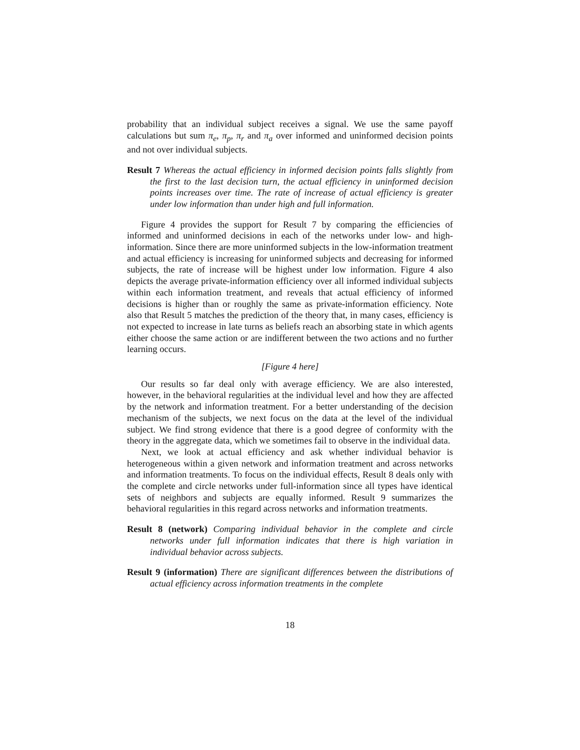probability that an individual subject receives a signal. We use the same payoff calculations but sum π<sub>e</sub>, π<sub>p</sub>, π<sub>r</sub> and π<sub>a</sub> over informed and uninformed decision points and not over individual subjects.
Result 7 Whereas the actual efficiency in informed decision points falls slightly from the first to the last decision turn, the actual efficiency in uninformed decision points increases over time. The rate of increase of actual efficiency is greater under low information than under high and full information.
Figure 4 provides the support for Result 7 by comparing the efficiencies of informed and uninformed decisions in each of the networks under low- and high-information. Since there are more uninformed subjects in the low-information treatment and actual efficiency is increasing for uninformed subjects and decreasing for informed subjects, the rate of increase will be highest under low information. Figure 4 also depicts the average private-information efficiency over all informed individual subjects within each information treatment, and reveals that actual efficiency of informed decisions is higher than or roughly the same as private-information efficiency. Note also that Result 5 matches the prediction of the theory that, in many cases, efficiency is not expected to increase in late turns as beliefs reach an absorbing state in which agents either choose the same action or are indifferent between the two actions and no further learning occurs.
[Figure 4 here]
Our results so far deal only with average efficiency. We are also interested, however, in the behavioral regularities at the individual level and how they are affected by the network and information treatment. For a better understanding of the decision mechanism of the subjects, we next focus on the data at the level of the individual subject. We find strong evidence that there is a good degree of conformity with the theory in the aggregate data, which we sometimes fail to observe in the individual data.
Next, we look at actual efficiency and ask whether individual behavior is heterogeneous within a given network and information treatment and across networks and information treatments. To focus on the individual effects, Result 8 deals only with the complete and circle networks under full-information since all types have identical sets of neighbors and subjects are equally informed. Result 9 summarizes the behavioral regularities in this regard across networks and information treatments.
Result 8 (network) Comparing individual behavior in the complete and circle networks under full information indicates that there is high variation in individual behavior across subjects.
Result 9 (information) There are significant differences between the distributions of actual efficiency across information treatments in the complete
18